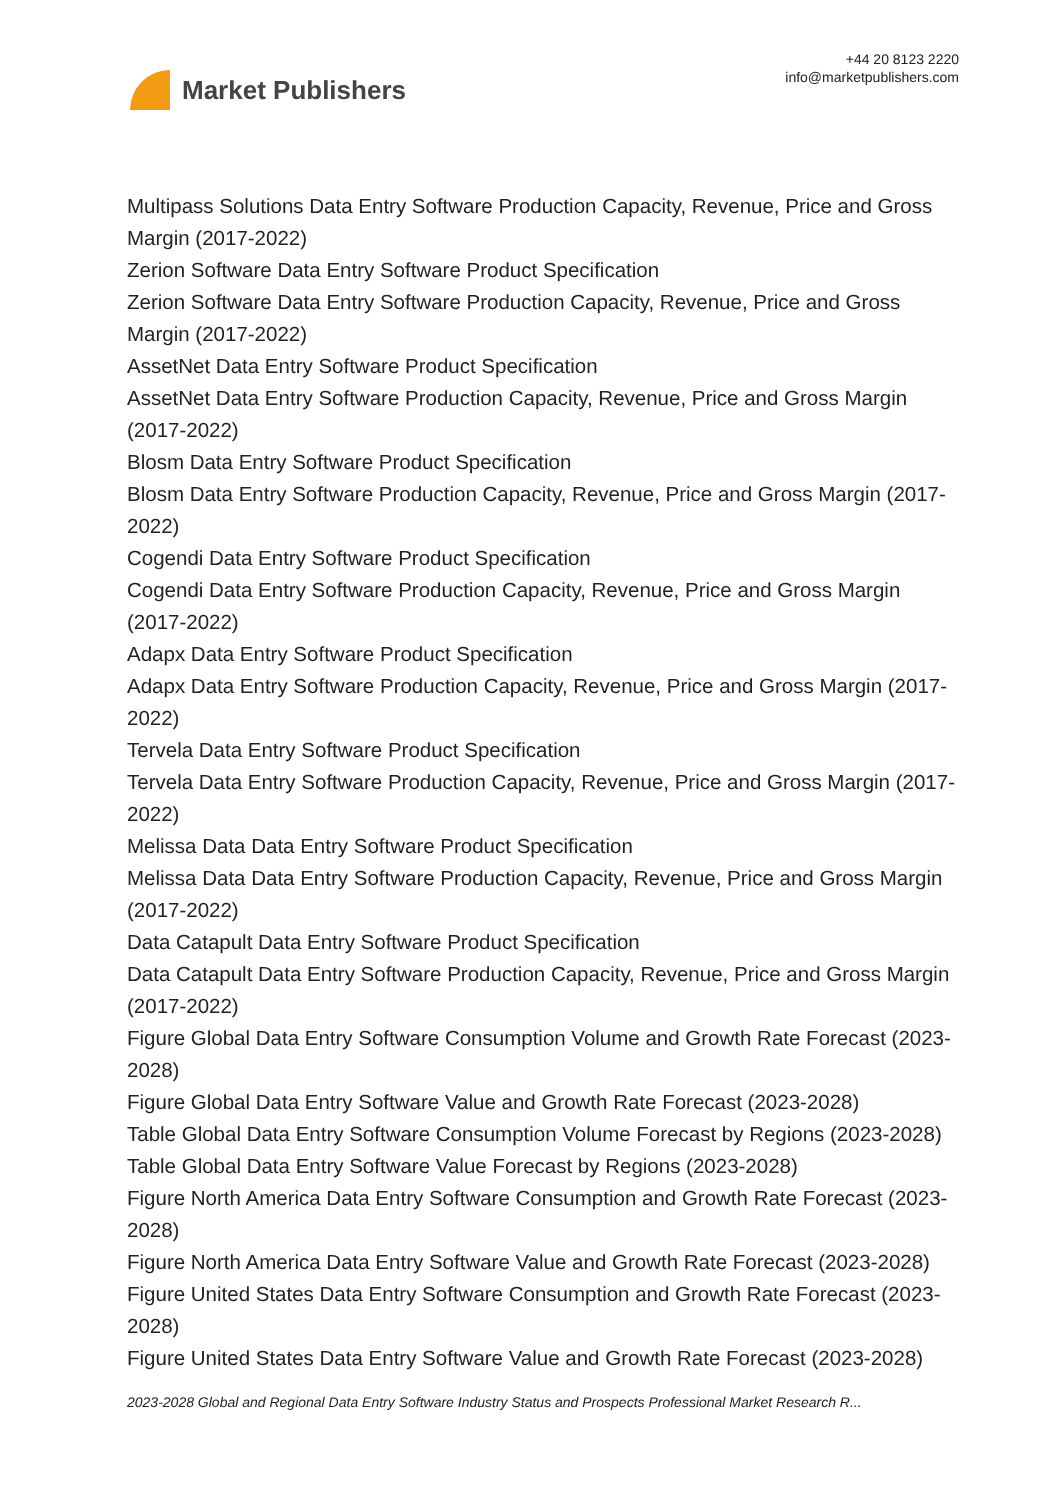Market Publishers
+44 20 8123 2220
info@marketpublishers.com
Multipass Solutions Data Entry Software Production Capacity, Revenue, Price and Gross Margin (2017-2022)
Zerion Software Data Entry Software Product Specification
Zerion Software Data Entry Software Production Capacity, Revenue, Price and Gross Margin (2017-2022)
AssetNet Data Entry Software Product Specification
AssetNet Data Entry Software Production Capacity, Revenue, Price and Gross Margin (2017-2022)
Blosm Data Entry Software Product Specification
Blosm Data Entry Software Production Capacity, Revenue, Price and Gross Margin (2017-2022)
Cogendi Data Entry Software Product Specification
Cogendi Data Entry Software Production Capacity, Revenue, Price and Gross Margin (2017-2022)
Adapx Data Entry Software Product Specification
Adapx Data Entry Software Production Capacity, Revenue, Price and Gross Margin (2017-2022)
Tervela Data Entry Software Product Specification
Tervela Data Entry Software Production Capacity, Revenue, Price and Gross Margin (2017-2022)
Melissa Data Data Entry Software Product Specification
Melissa Data Data Entry Software Production Capacity, Revenue, Price and Gross Margin (2017-2022)
Data Catapult Data Entry Software Product Specification
Data Catapult Data Entry Software Production Capacity, Revenue, Price and Gross Margin (2017-2022)
Figure Global Data Entry Software Consumption Volume and Growth Rate Forecast (2023-2028)
Figure Global Data Entry Software Value and Growth Rate Forecast (2023-2028)
Table Global Data Entry Software Consumption Volume Forecast by Regions (2023-2028)
Table Global Data Entry Software Value Forecast by Regions (2023-2028)
Figure North America Data Entry Software Consumption and Growth Rate Forecast (2023-2028)
Figure North America Data Entry Software Value and Growth Rate Forecast (2023-2028)
Figure United States Data Entry Software Consumption and Growth Rate Forecast (2023-2028)
Figure United States Data Entry Software Value and Growth Rate Forecast (2023-2028)
2023-2028 Global and Regional Data Entry Software Industry Status and Prospects Professional Market Research R...